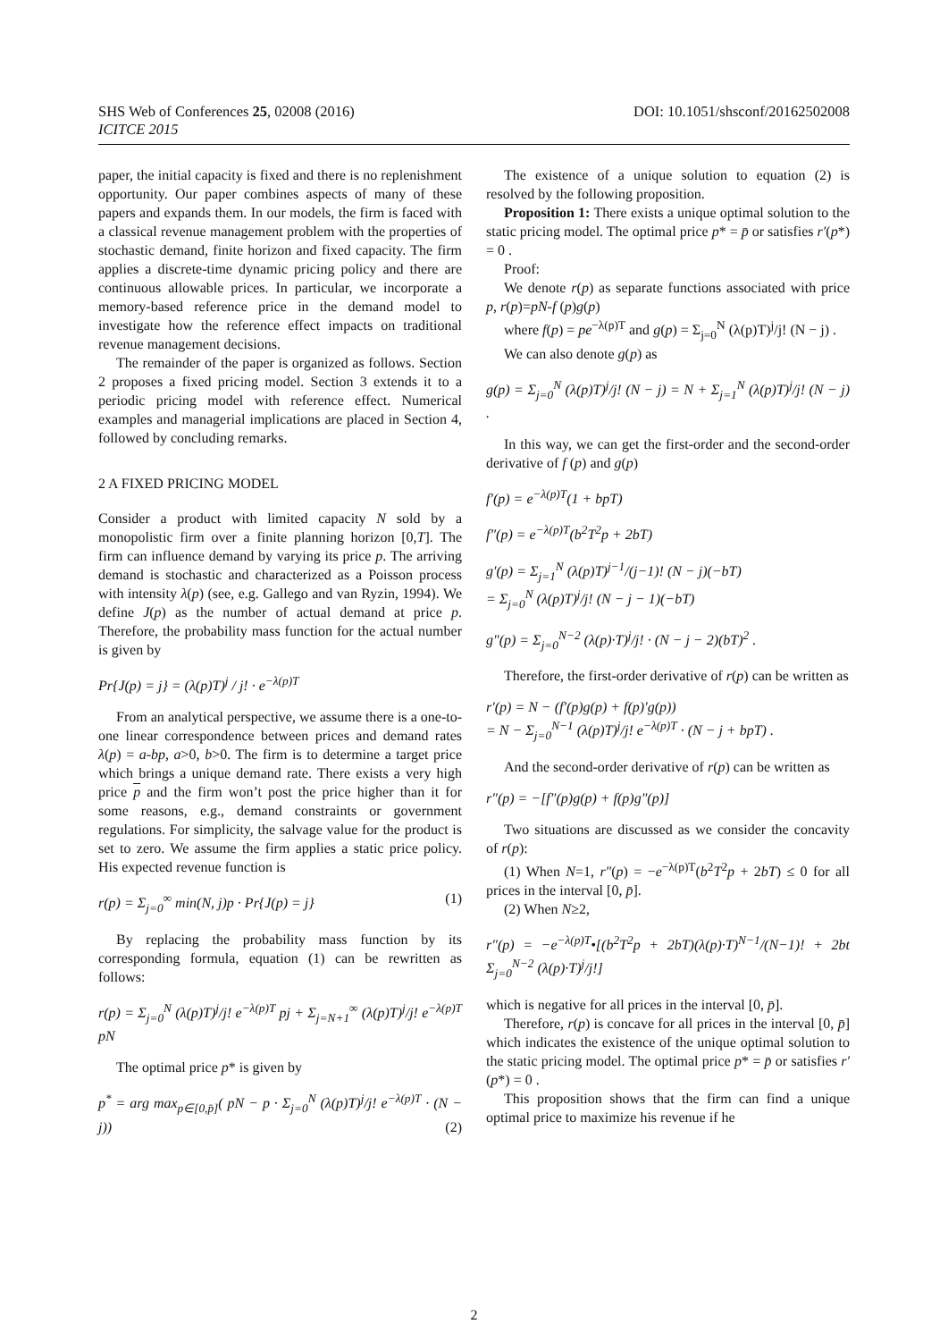SHS Web of Conferences 25, 02008 (2016)
ICITCE 2015
DOI: 10.1051/shsconf/20162502008
paper, the initial capacity is fixed and there is no replenishment opportunity. Our paper combines aspects of many of these papers and expands them. In our models, the firm is faced with a classical revenue management problem with the properties of stochastic demand, finite horizon and fixed capacity. The firm applies a discrete-time dynamic pricing policy and there are continuous allowable prices. In particular, we incorporate a memory-based reference price in the demand model to investigate how the reference effect impacts on traditional revenue management decisions.
The remainder of the paper is organized as follows. Section 2 proposes a fixed pricing model. Section 3 extends it to a periodic pricing model with reference effect. Numerical examples and managerial implications are placed in Section 4, followed by concluding remarks.
2 A FIXED PRICING MODEL
Consider a product with limited capacity N sold by a monopolistic firm over a finite planning horizon [0,T]. The firm can influence demand by varying its price p. The arriving demand is stochastic and characterized as a Poisson process with intensity λ(p) (see, e.g. Gallego and van Ryzin, 1994). We define J(p) as the number of actual demand at price p. Therefore, the probability mass function for the actual number is given by
Pr{J(p) = j} = (λ(p)T)<sup>j</sup> / j! · e<sup>−λ(p)T</sup>
From an analytical perspective, we assume there is a one-to-one linear correspondence between prices and demand rates λ(p) = a-bp, a>0, b>0. The firm is to determine a target price which brings a unique demand rate. There exists a very high price p and the firm won’t post the price higher than it for some reasons, e.g., demand constraints or government regulations. For simplicity, the salvage value for the product is set to zero. We assume the firm applies a static price policy. His expected revenue function is
r(p) = Σ<sub>j=0</sub><sup>∞</sup> min(N, j)p · Pr{J(p) = j} (1)
By replacing the probability mass function by its corresponding formula, equation (1) can be rewritten as follows:
r(p) = Σ<sub>j=0</sub><sup>N</sup> (λ(p)T)<sup>j</sup>/j! e<sup>−λ(p)T</sup> pj + Σ<sub>j=N+1</sub><sup>∞</sup> (λ(p)T)<sup>j</sup>/j! e<sup>−λ(p)T</sup> pN
The optimal price p* is given by
p<sup>*</sup> = arg max<sub>p∈[0,p̄]</sub>( pN − p · Σ<sub>j=0</sub><sup>N</sup> (λ(p)T)<sup>j</sup>/j! e<sup>−λ(p)T</sup> · (N − j)) (2)
The existence of a unique solution to equation (2) is resolved by the following proposition.
Proposition 1: There exists a unique optimal solution to the static pricing model. The optimal price p* = p̄ or satisfies r′(p*) = 0 .
Proof:
We denote r(p) as separate functions associated with price p, r(p)=pN-f (p)g(p)
where f(p) = pe<sup>−λ(p)T</sup> and g(p) = Σ<sub>j=0</sub><sup>N</sup> (λ(p)T)<sup>j</sup>/j! (N − j) .
We can also denote g(p) as
g(p) = Σ<sub>j=0</sub><sup>N</sup> (λ(p)T)<sup>j</sup>/j! (N − j) = N + Σ<sub>j=1</sub><sup>N</sup> (λ(p)T)<sup>j</sup>/j! (N − j) .
In this way, we can get the first-order and the second-order derivative of f (p) and g(p)
f′(p) = e<sup>−λ(p)T</sup>(1 + bpT)
f″(p) = e<sup>−λ(p)T</sup>(b<sup>2</sup>T<sup>2</sup>p + 2bT)
g′(p) = Σ<sub>j=1</sub><sup>N</sup> (λ(p)T)<sup>j−1</sup>/(j−1)! (N − j)(−bT)
= Σ<sub>j=0</sub><sup>N</sup> (λ(p)T)<sup>j</sup>/j! (N − j − 1)(−bT)
g″(p) = Σ<sub>j=0</sub><sup>N−2</sup> (λ(p)·T)<sup>j</sup>/j! · (N − j − 2)(bT)<sup>2</sup> .
Therefore, the first-order derivative of r(p) can be written as
r′(p) = N − (f′(p)g(p) + f(p)′g(p))
= N − Σ<sub>j=0</sub><sup>N−1</sup> (λ(p)T)<sup>j</sup>/j! e<sup>−λ(p)T</sup> · (N − j + bpT) .
And the second-order derivative of r(p) can be written as
r″(p) = −[f″(p)g(p) + f(p)g″(p)]
Two situations are discussed as we consider the concavity of r(p):
(1) When N=1, r″(p) = −e<sup>−λ(p)T</sup>(b<sup>2</sup>T<sup>2</sup>p + 2bT) ≤ 0 for all prices in the interval [0, p̄].
(2) When N≥2,
r″(p) = −e<sup>−λ(p)T</sup>•[(b<sup>2</sup>T<sup>2</sup>p + 2bT)(λ(p)·T)<sup>N−1</sup>/(N−1)! + 2bt Σ<sub>j=0</sub><sup>N−2</sup> (λ(p)·T)<sup>j</sup>/j!]
which is negative for all prices in the interval [0, p̄].
Therefore, r(p) is concave for all prices in the interval [0, p̄] which indicates the existence of the unique optimal solution to the static pricing model. The optimal price p* = p̄ or satisfies r′(p*) = 0 .
This proposition shows that the firm can find a unique optimal price to maximize his revenue if he
2